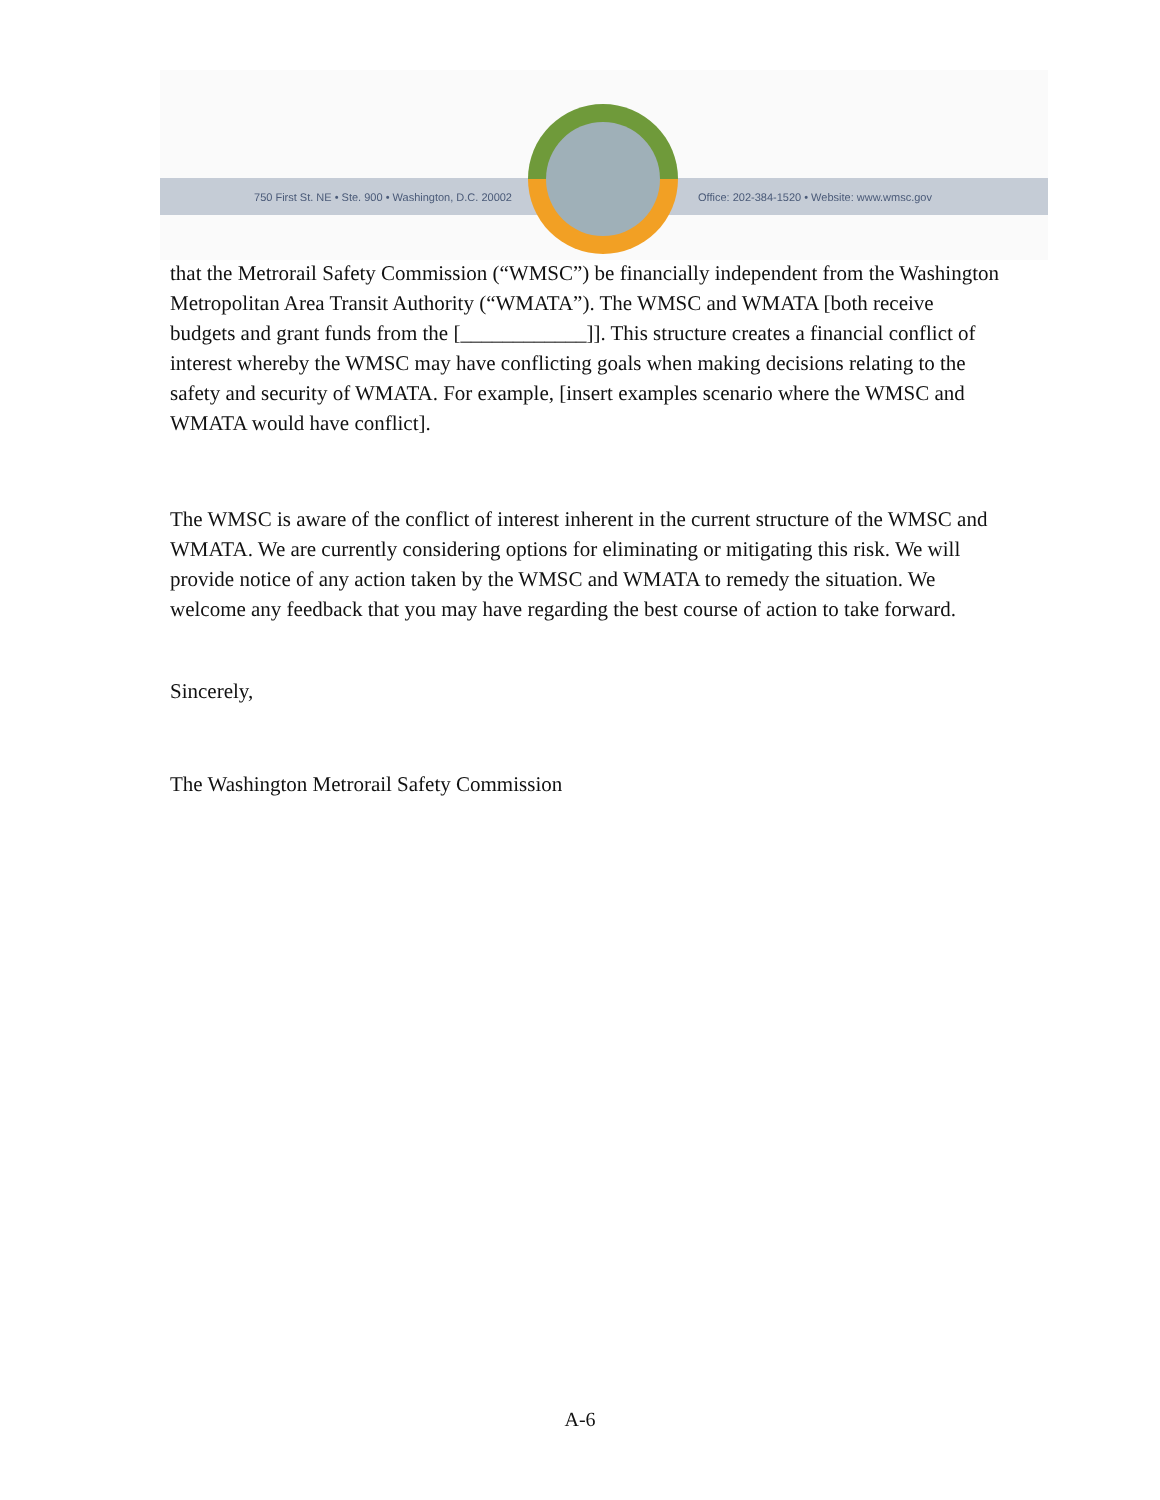750 First St. NE • Ste. 900 • Washington, D.C. 20002 Office: 202-384-1520 • Website: www.wmsc.gov
that the Metrorail Safety Commission (“WMSC”) be financially independent from the Washington Metropolitan Area Transit Authority (“WMATA”). The WMSC and WMATA [both receive budgets and grant funds from the [____________]]. This structure creates a financial conflict of interest whereby the WMSC may have conflicting goals when making decisions relating to the safety and security of WMATA. For example, [insert examples scenario where the WMSC and WMATA would have conflict].
The WMSC is aware of the conflict of interest inherent in the current structure of the WMSC and WMATA. We are currently considering options for eliminating or mitigating this risk. We will provide notice of any action taken by the WMSC and WMATA to remedy the situation. We welcome any feedback that you may have regarding the best course of action to take forward.
Sincerely,
The Washington Metrorail Safety Commission
A-6